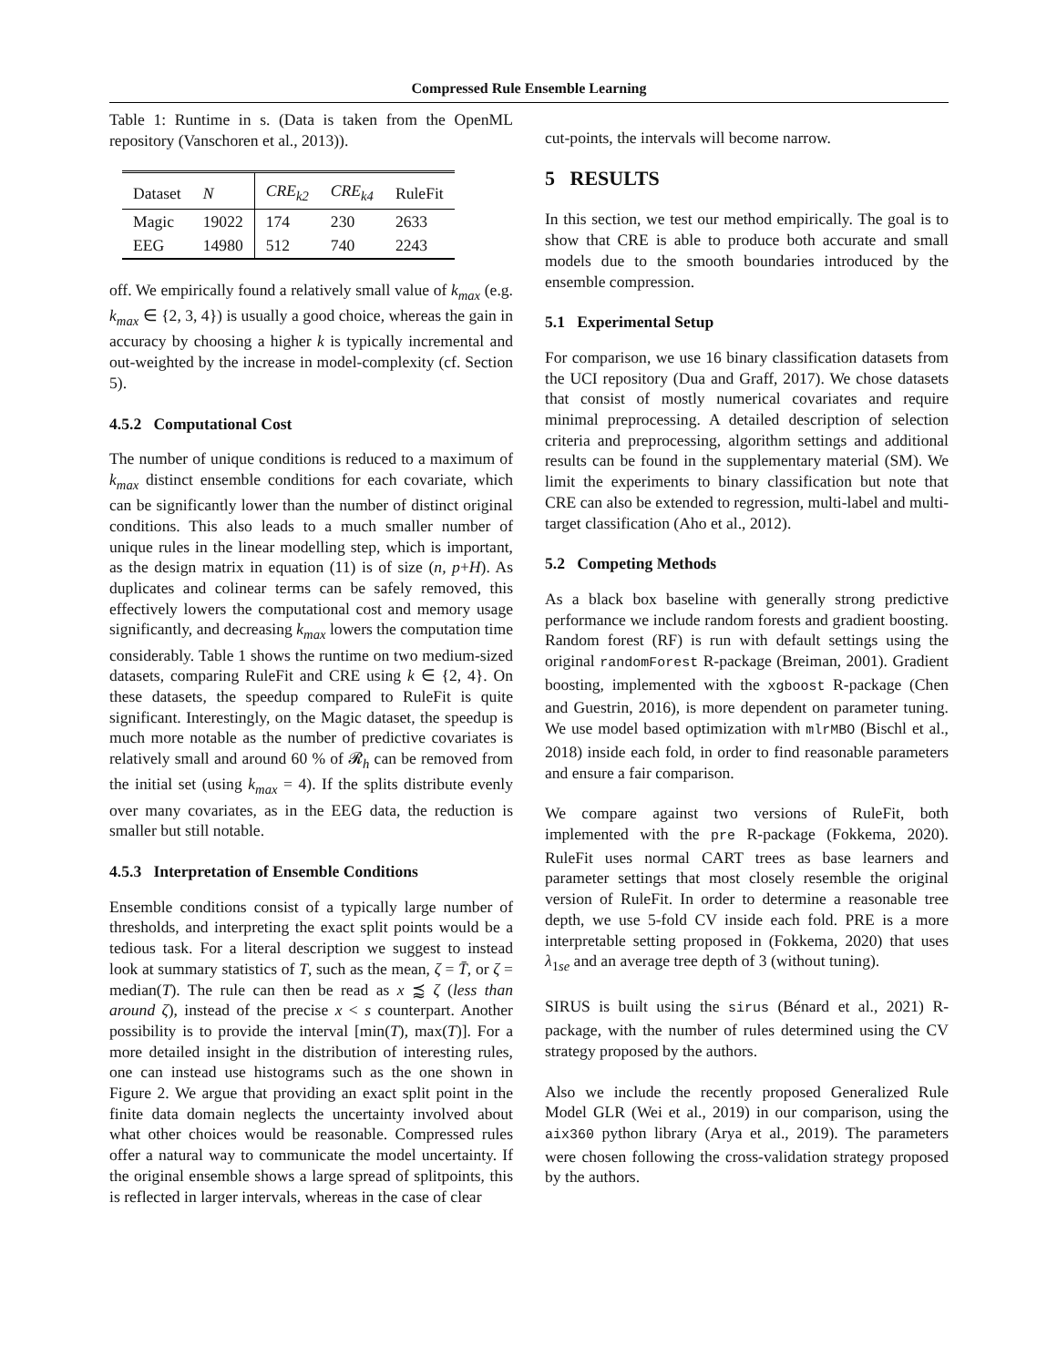Compressed Rule Ensemble Learning
Table 1: Runtime in s. (Data is taken from the OpenML repository (Vanschoren et al., 2013)).
| Dataset | N | CRE<sub>k2</sub> | CRE<sub>k4</sub> | RuleFit |
| --- | --- | --- | --- | --- |
| Magic | 19022 | 174 | 230 | 2633 |
| EEG | 14980 | 512 | 740 | 2243 |
off. We empirically found a relatively small value of k<sub>max</sub> (e.g. k<sub>max</sub> ∈ {2, 3, 4}) is usually a good choice, whereas the gain in accuracy by choosing a higher k is typically incremental and out-weighted by the increase in model-complexity (cf. Section 5).
4.5.2 Computational Cost
The number of unique conditions is reduced to a maximum of k<sub>max</sub> distinct ensemble conditions for each covariate, which can be significantly lower than the number of distinct original conditions. This also leads to a much smaller number of unique rules in the linear modelling step, which is important, as the design matrix in equation (11) is of size (n, p+H). As duplicates and colinear terms can be safely removed, this effectively lowers the computational cost and memory usage significantly, and decreasing k<sub>max</sub> lowers the computation time considerably. Table 1 shows the runtime on two medium-sized datasets, comparing RuleFit and CRE using k ∈ {2, 4}. On these datasets, the speedup compared to RuleFit is quite significant. Interestingly, on the Magic dataset, the speedup is much more notable as the number of predictive covariates is relatively small and around 60 % of 𝓡<sub>h</sub> can be removed from the initial set (using k<sub>max</sub> = 4). If the splits distribute evenly over many covariates, as in the EEG data, the reduction is smaller but still notable.
4.5.3 Interpretation of Ensemble Conditions
Ensemble conditions consist of a typically large number of thresholds, and interpreting the exact split points would be a tedious task. For a literal description we suggest to instead look at summary statistics of T, such as the mean, ζ = T̄, or ζ = median(T). The rule can then be read as x ⪷ ζ (less than around ζ), instead of the precise x < s counterpart. Another possibility is to provide the interval [min(T), max(T)]. For a more detailed insight in the distribution of interesting rules, one can instead use histograms such as the one shown in Figure 2. We argue that providing an exact split point in the finite data domain neglects the uncertainty involved about what other choices would be reasonable. Compressed rules offer a natural way to communicate the model uncertainty. If the original ensemble shows a large spread of splitpoints, this is reflected in larger intervals, whereas in the case of clear
cut-points, the intervals will become narrow.
5 RESULTS
In this section, we test our method empirically. The goal is to show that CRE is able to produce both accurate and small models due to the smooth boundaries introduced by the ensemble compression.
5.1 Experimental Setup
For comparison, we use 16 binary classification datasets from the UCI repository (Dua and Graff, 2017). We chose datasets that consist of mostly numerical covariates and require minimal preprocessing. A detailed description of selection criteria and preprocessing, algorithm settings and additional results can be found in the supplementary material (SM). We limit the experiments to binary classification but note that CRE can also be extended to regression, multi-label and multi-target classification (Aho et al., 2012).
5.2 Competing Methods
As a black box baseline with generally strong predictive performance we include random forests and gradient boosting. Random forest (RF) is run with default settings using the original randomForest R-package (Breiman, 2001). Gradient boosting, implemented with the xgboost R-package (Chen and Guestrin, 2016), is more dependent on parameter tuning. We use model based optimization with mlrMBO (Bischl et al., 2018) inside each fold, in order to find reasonable parameters and ensure a fair comparison.
We compare against two versions of RuleFit, both implemented with the pre R-package (Fokkema, 2020). RuleFit uses normal CART trees as base learners and parameter settings that most closely resemble the original version of RuleFit. In order to determine a reasonable tree depth, we use 5-fold CV inside each fold. PRE is a more interpretable setting proposed in (Fokkema, 2020) that uses λ<sub>1se</sub> and an average tree depth of 3 (without tuning).
SIRUS is built using the sirus (Bénard et al., 2021) R-package, with the number of rules determined using the CV strategy proposed by the authors.
Also we include the recently proposed Generalized Rule Model GLR (Wei et al., 2019) in our comparison, using the aix360 python library (Arya et al., 2019). The parameters were chosen following the cross-validation strategy proposed by the authors.